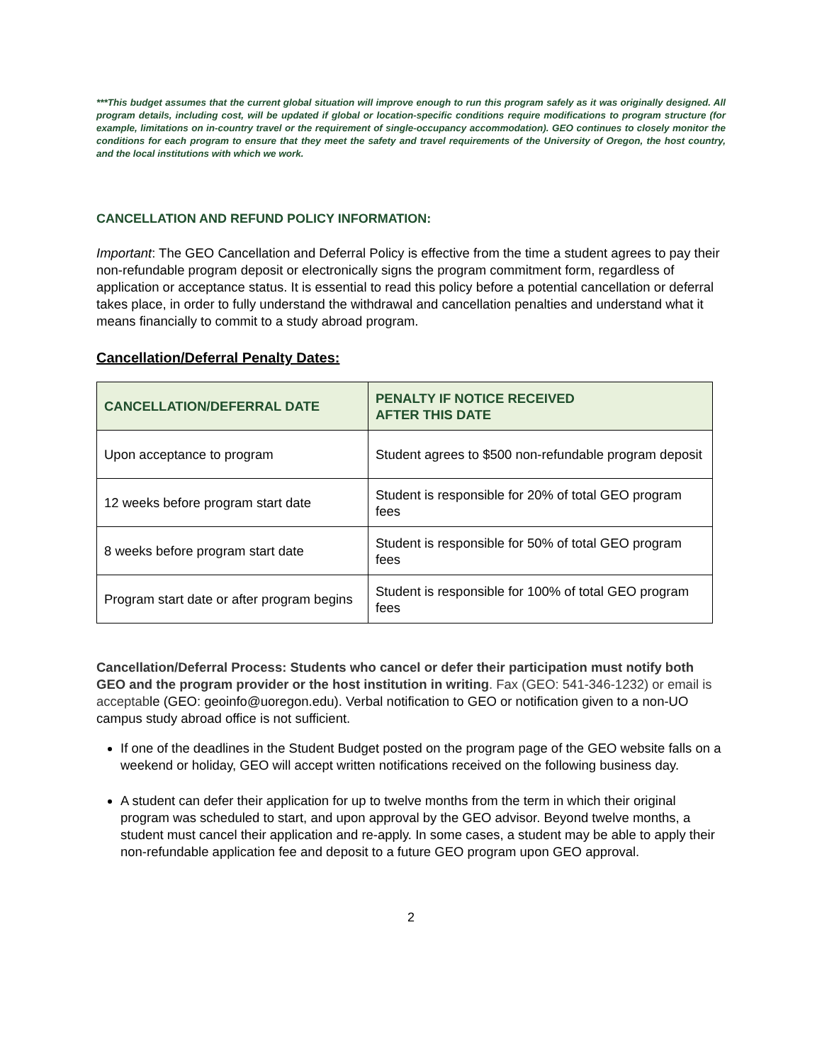***This budget assumes that the current global situation will improve enough to run this program safely as it was originally designed. All program details, including cost, will be updated if global or location-specific conditions require modifications to program structure (for example, limitations on in-country travel or the requirement of single-occupancy accommodation). GEO continues to closely monitor the conditions for each program to ensure that they meet the safety and travel requirements of the University of Oregon, the host country, and the local institutions with which we work.
CANCELLATION AND REFUND POLICY INFORMATION:
Important: The GEO Cancellation and Deferral Policy is effective from the time a student agrees to pay their non-refundable program deposit or electronically signs the program commitment form, regardless of application or acceptance status. It is essential to read this policy before a potential cancellation or deferral takes place, in order to fully understand the withdrawal and cancellation penalties and understand what it means financially to commit to a study abroad program.
Cancellation/Deferral Penalty Dates:
| CANCELLATION/DEFERRAL DATE | PENALTY IF NOTICE RECEIVED AFTER THIS DATE |
| --- | --- |
| Upon acceptance to program | Student agrees to $500 non-refundable program deposit |
| 12 weeks before program start date | Student is responsible for 20% of total GEO program fees |
| 8 weeks before program start date | Student is responsible for 50% of total GEO program fees |
| Program start date or after program begins | Student is responsible for 100% of total GEO program fees |
Cancellation/Deferral Process: Students who cancel or defer their participation must notify both GEO and the program provider or the host institution in writing. Fax (GEO: 541-346-1232) or email is acceptable (GEO: geoinfo@uoregon.edu). Verbal notification to GEO or notification given to a non-UO campus study abroad office is not sufficient.
If one of the deadlines in the Student Budget posted on the program page of the GEO website falls on a weekend or holiday, GEO will accept written notifications received on the following business day.
A student can defer their application for up to twelve months from the term in which their original program was scheduled to start, and upon approval by the GEO advisor. Beyond twelve months, a student must cancel their application and re-apply. In some cases, a student may be able to apply their non-refundable application fee and deposit to a future GEO program upon GEO approval.
2